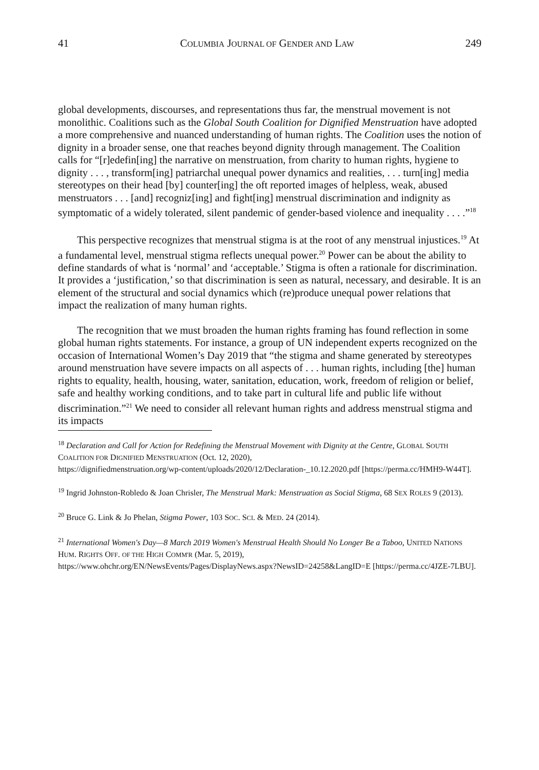41 COLUMBIA JOURNAL OF GENDER AND LAW 249
global developments, discourses, and representations thus far, the menstrual movement is not monolithic. Coalitions such as the Global South Coalition for Dignified Menstruation have adopted a more comprehensive and nuanced understanding of human rights. The Coalition uses the notion of dignity in a broader sense, one that reaches beyond dignity through management. The Coalition calls for “[r]edefin[ing] the narrative on menstruation, from charity to human rights, hygiene to dignity . . . , transform[ing] patriarchal unequal power dynamics and realities, . . . turn[ing] media stereotypes on their head [by] counter[ing] the oft reported images of helpless, weak, abused menstruators . . . [and] recogniz[ing] and fight[ing] menstrual discrimination and indignity as symptomatic of a widely tolerated, silent pandemic of gender-based violence and inequality . . . .”<sup>18</sup>
This perspective recognizes that menstrual stigma is at the root of any menstrual injustices.<sup>19</sup> At a fundamental level, menstrual stigma reflects unequal power.<sup>20</sup> Power can be about the ability to define standards of what is ‘normal’ and ‘acceptable.’ Stigma is often a rationale for discrimination. It provides a ‘justification,’ so that discrimination is seen as natural, necessary, and desirable. It is an element of the structural and social dynamics which (re)produce unequal power relations that impact the realization of many human rights.
The recognition that we must broaden the human rights framing has found reflection in some global human rights statements. For instance, a group of UN independent experts recognized on the occasion of International Women’s Day 2019 that “the stigma and shame generated by stereotypes around menstruation have severe impacts on all aspects of . . . human rights, including [the] human rights to equality, health, housing, water, sanitation, education, work, freedom of religion or belief, safe and healthy working conditions, and to take part in cultural life and public life without discrimination.”<sup>21</sup> We need to consider all relevant human rights and address menstrual stigma and its impacts
<sup>18</sup> Declaration and Call for Action for Redefining the Menstrual Movement with Dignity at the Centre, GLOBAL SOUTH COALITION FOR DIGNIFIED MENSTRUATION (Oct. 12, 2020),
https://dignifiedmenstruation.org/wp-content/uploads/2020/12/Declaration-_10.12.2020.pdf [https://perma.cc/HMH9-W44T].
<sup>19</sup> Ingrid Johnston-Robledo & Joan Chrisler, The Menstrual Mark: Menstruation as Social Stigma, 68 SEX ROLES 9 (2013).
<sup>20</sup> Bruce G. Link & Jo Phelan, Stigma Power, 103 SOC. SCI. & MED. 24 (2014).
<sup>21</sup> International Women's Day—8 March 2019 Women's Menstrual Health Should No Longer Be a Taboo, UNITED NATIONS HUM. RIGHTS OFF. OF THE HIGH COMM'R (Mar. 5, 2019),
https://www.ohchr.org/EN/NewsEvents/Pages/DisplayNews.aspx?NewsID=24258&LangID=E [https://perma.cc/4JZE-7LBU].